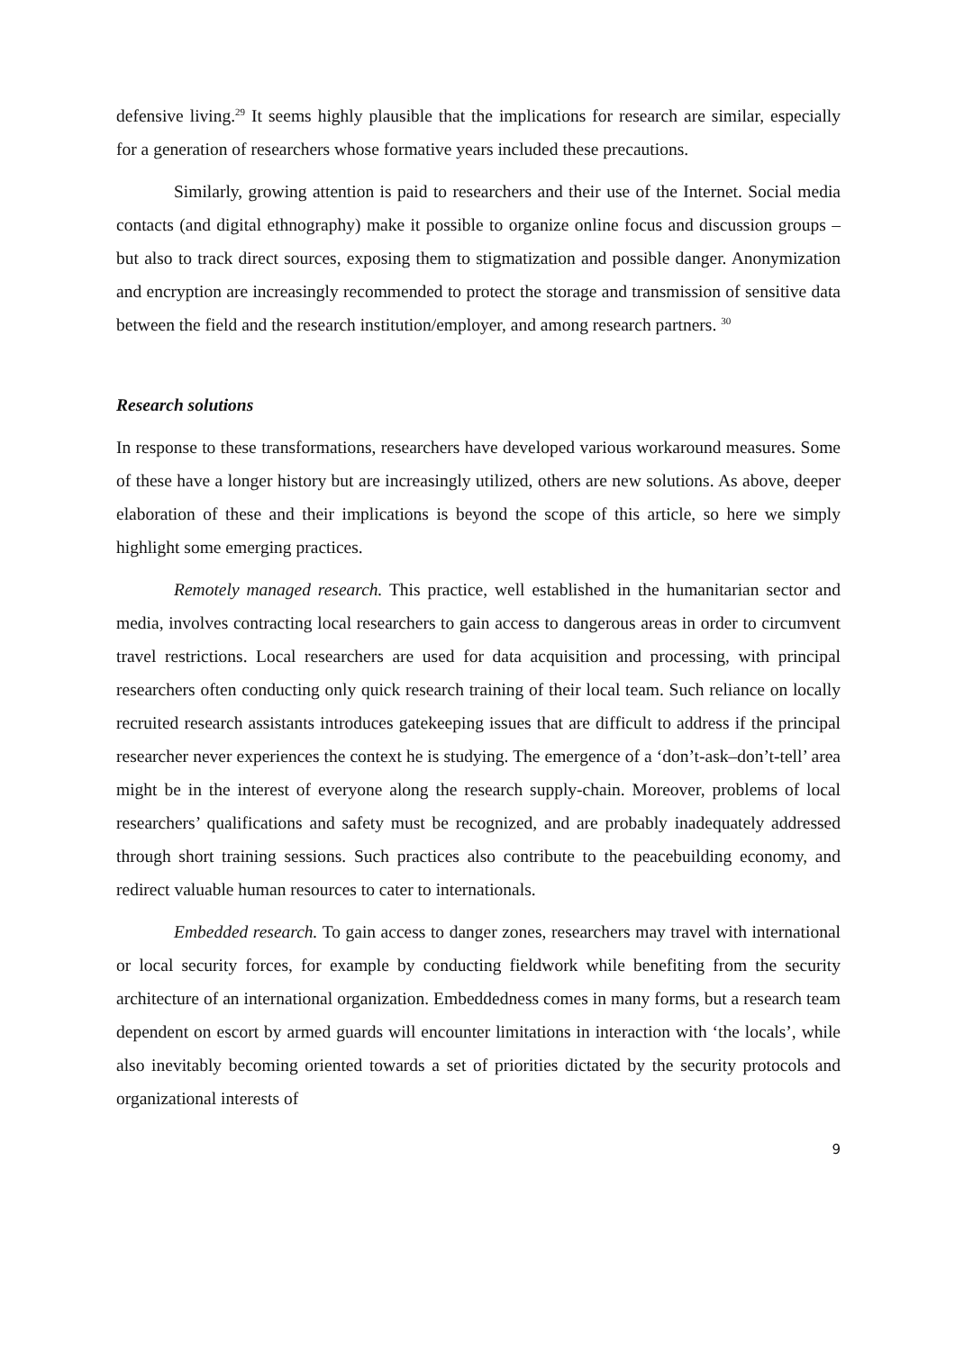defensive living.<sup>29</sup> It seems highly plausible that the implications for research are similar, especially for a generation of researchers whose formative years included these precautions.
Similarly, growing attention is paid to researchers and their use of the Internet. Social media contacts (and digital ethnography) make it possible to organize online focus and discussion groups – but also to track direct sources, exposing them to stigmatization and possible danger. Anonymization and encryption are increasingly recommended to protect the storage and transmission of sensitive data between the field and the research institution/employer, and among research partners. <sup>30</sup>
Research solutions
In response to these transformations, researchers have developed various workaround measures. Some of these have a longer history but are increasingly utilized, others are new solutions. As above, deeper elaboration of these and their implications is beyond the scope of this article, so here we simply highlight some emerging practices.
Remotely managed research. This practice, well established in the humanitarian sector and media, involves contracting local researchers to gain access to dangerous areas in order to circumvent travel restrictions. Local researchers are used for data acquisition and processing, with principal researchers often conducting only quick research training of their local team. Such reliance on locally recruited research assistants introduces gatekeeping issues that are difficult to address if the principal researcher never experiences the context he is studying. The emergence of a ‘don’t-ask–don’t-tell’ area might be in the interest of everyone along the research supply-chain. Moreover, problems of local researchers’ qualifications and safety must be recognized, and are probably inadequately addressed through short training sessions. Such practices also contribute to the peacebuilding economy, and redirect valuable human resources to cater to internationals.
Embedded research. To gain access to danger zones, researchers may travel with international or local security forces, for example by conducting fieldwork while benefiting from the security architecture of an international organization. Embeddedness comes in many forms, but a research team dependent on escort by armed guards will encounter limitations in interaction with ‘the locals’, while also inevitably becoming oriented towards a set of priorities dictated by the security protocols and organizational interests of
9